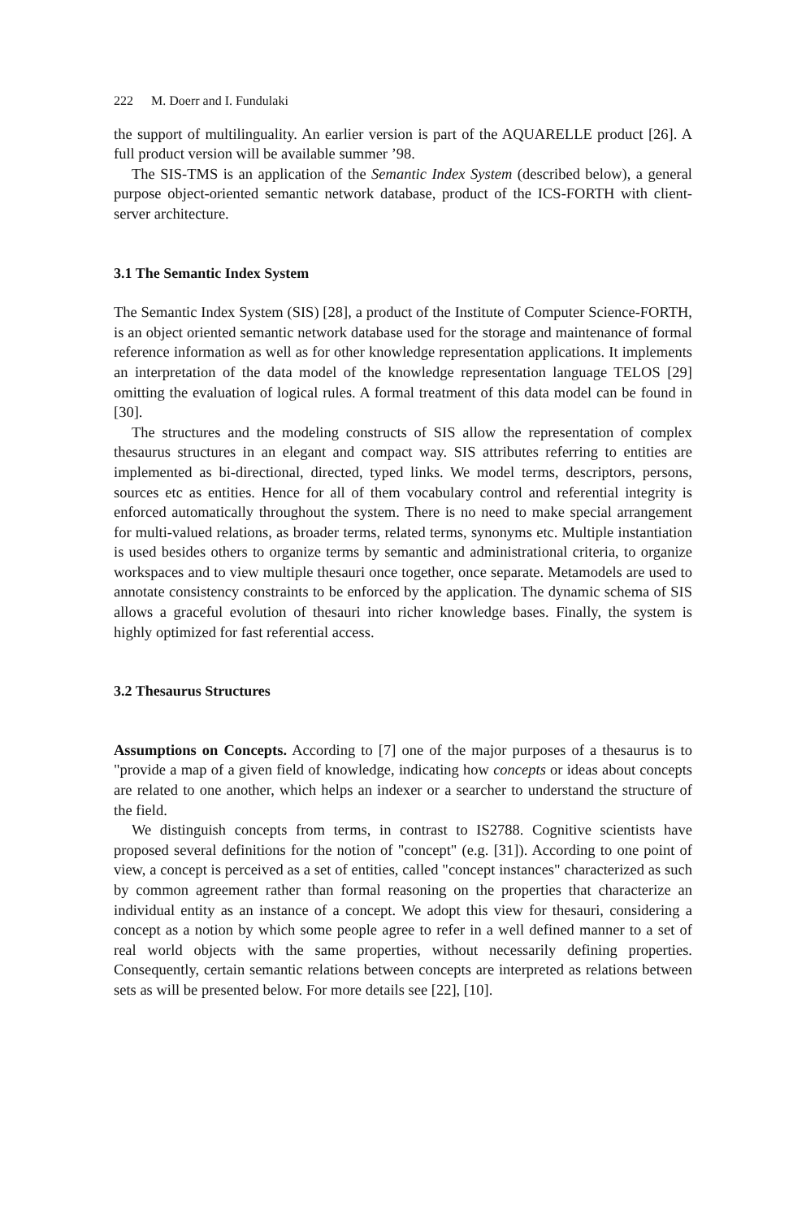222 M. Doerr and I. Fundulaki
the support of multilinguality. An earlier version is part of the AQUARELLE product [26]. A full product version will be available summer ’98.
The SIS-TMS is an application of the Semantic Index System (described below), a general purpose object-oriented semantic network database, product of the ICS-FORTH with client-server architecture.
3.1 The Semantic Index System
The Semantic Index System (SIS) [28], a product of the Institute of Computer Science-FORTH, is an object oriented semantic network database used for the storage and maintenance of formal reference information as well as for other knowledge representation applications. It implements an interpretation of the data model of the knowledge representation language TELOS [29] omitting the evaluation of logical rules. A formal treatment of this data model can be found in [30].
The structures and the modeling constructs of SIS allow the representation of complex thesaurus structures in an elegant and compact way. SIS attributes referring to entities are implemented as bi-directional, directed, typed links. We model terms, descriptors, persons, sources etc as entities. Hence for all of them vocabulary control and referential integrity is enforced automatically throughout the system. There is no need to make special arrangement for multi-valued relations, as broader terms, related terms, synonyms etc. Multiple instantiation is used besides others to organize terms by semantic and administrational criteria, to organize workspaces and to view multiple thesauri once together, once separate. Metamodels are used to annotate consistency constraints to be enforced by the application. The dynamic schema of SIS allows a graceful evolution of thesauri into richer knowledge bases. Finally, the system is highly optimized for fast referential access.
3.2 Thesaurus Structures
Assumptions on Concepts. According to [7] one of the major purposes of a thesaurus is to "provide a map of a given field of knowledge, indicating how concepts or ideas about concepts are related to one another, which helps an indexer or a searcher to understand the structure of the field.
We distinguish concepts from terms, in contrast to IS2788. Cognitive scientists have proposed several definitions for the notion of "concept" (e.g. [31]). According to one point of view, a concept is perceived as a set of entities, called "concept instances" characterized as such by common agreement rather than formal reasoning on the properties that characterize an individual entity as an instance of a concept. We adopt this view for thesauri, considering a concept as a notion by which some people agree to refer in a well defined manner to a set of real world objects with the same properties, without necessarily defining properties. Consequently, certain semantic relations between concepts are interpreted as relations between sets as will be presented below. For more details see [22], [10].